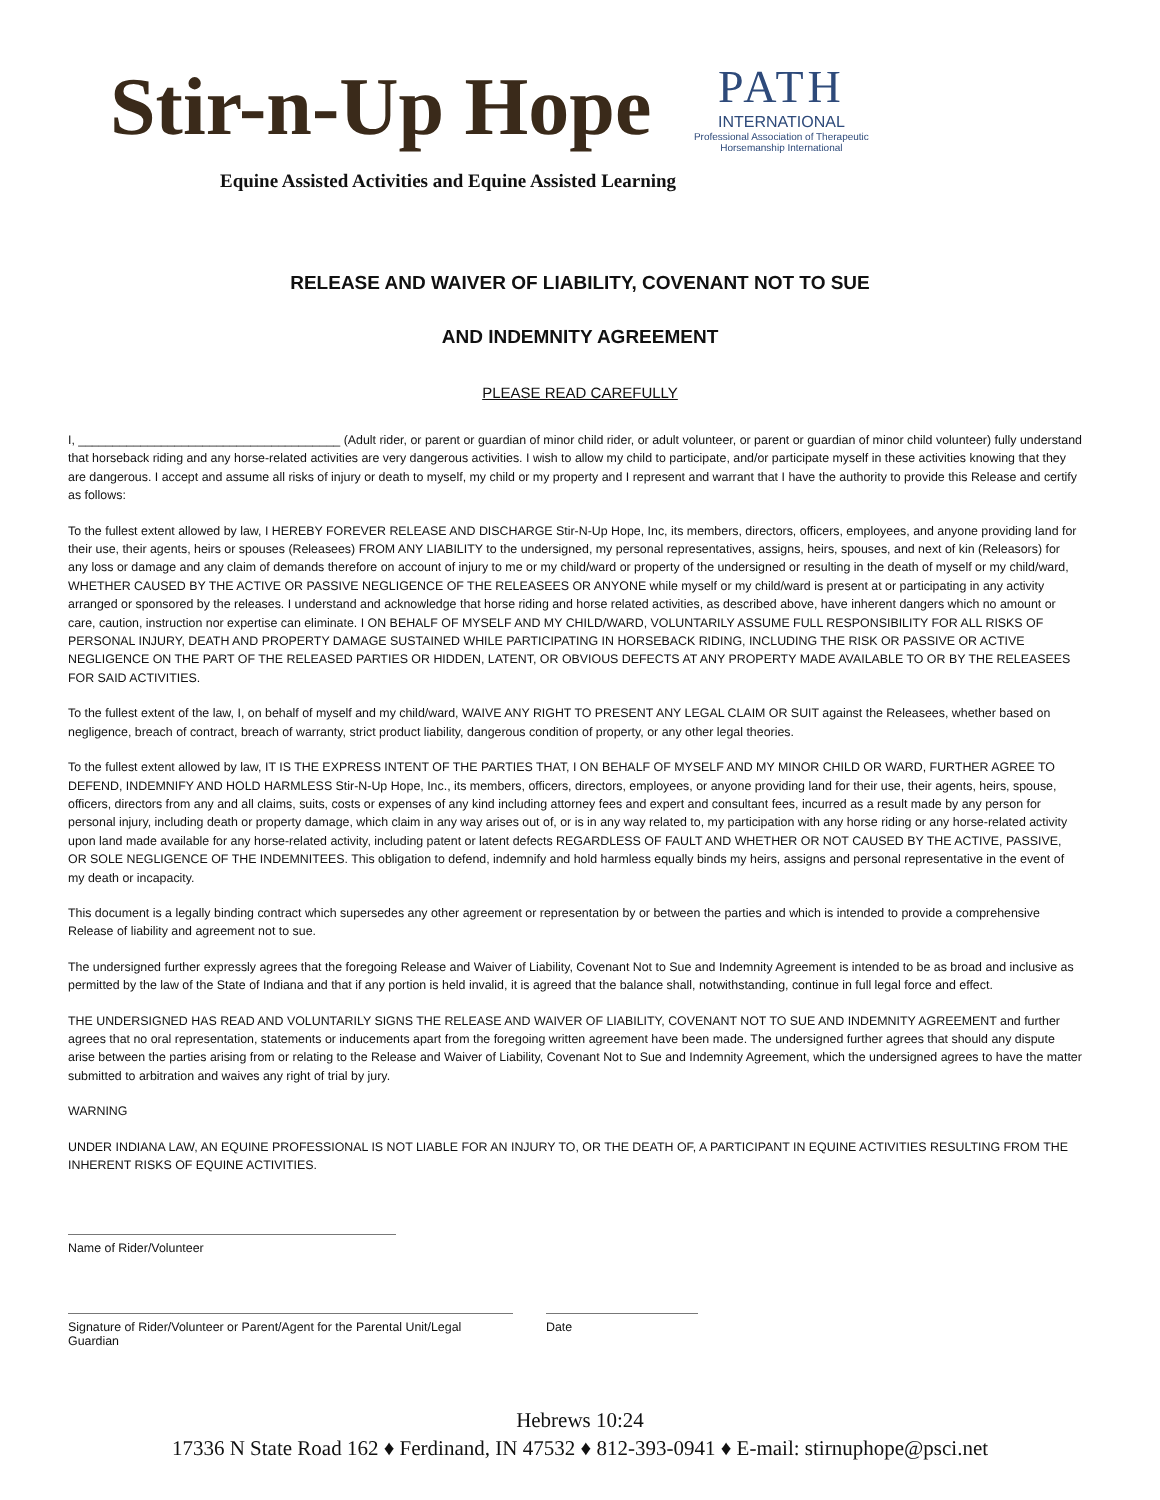Stir-n-Up Hope
PATH
INTERNATIONAL
Professional Association of Therapeutic Horsemanship International
Equine Assisted Activities and Equine Assisted Learning
RELEASE AND WAIVER OF LIABILITY, COVENANT NOT TO SUE
AND INDEMNITY AGREEMENT
PLEASE READ CAREFULLY
I, ______________________________________ (Adult rider, or parent or guardian of minor child rider, or adult volunteer, or parent or guardian of minor child volunteer) fully understand that horseback riding and any horse-related activities are very dangerous activities. I wish to allow my child to participate, and/or participate myself in these activities knowing that they are dangerous. I accept and assume all risks of injury or death to myself, my child or my property and I represent and warrant that I have the authority to provide this Release and certify as follows:
To the fullest extent allowed by law, I HEREBY FOREVER RELEASE AND DISCHARGE Stir-N-Up Hope, Inc, its members, directors, officers, employees, and anyone providing land for their use, their agents, heirs or spouses (Releasees) FROM ANY LIABILITY to the undersigned, my personal representatives, assigns, heirs, spouses, and next of kin (Releasors) for any loss or damage and any claim of demands therefore on account of injury to me or my child/ward or property of the undersigned or resulting in the death of myself or my child/ward, WHETHER CAUSED BY THE ACTIVE OR PASSIVE NEGLIGENCE OF THE RELEASEES OR ANYONE while myself or my child/ward is present at or participating in any activity arranged or sponsored by the releases. I understand and acknowledge that horse riding and horse related activities, as described above, have inherent dangers which no amount or care, caution, instruction nor expertise can eliminate. I ON BEHALF OF MYSELF AND MY CHILD/WARD, VOLUNTARILY ASSUME FULL RESPONSIBILITY FOR ALL RISKS OF PERSONAL INJURY, DEATH AND PROPERTY DAMAGE SUSTAINED WHILE PARTICIPATING IN HORSEBACK RIDING, INCLUDING THE RISK OR PASSIVE OR ACTIVE NEGLIGENCE ON THE PART OF THE RELEASED PARTIES OR HIDDEN, LATENT, OR OBVIOUS DEFECTS AT ANY PROPERTY MADE AVAILABLE TO OR BY THE RELEASEES FOR SAID ACTIVITIES.
To the fullest extent of the law, I, on behalf of myself and my child/ward, WAIVE ANY RIGHT TO PRESENT ANY LEGAL CLAIM OR SUIT against the Releasees, whether based on negligence, breach of contract, breach of warranty, strict product liability, dangerous condition of property, or any other legal theories.
To the fullest extent allowed by law, IT IS THE EXPRESS INTENT OF THE PARTIES THAT, I ON BEHALF OF MYSELF AND MY MINOR CHILD OR WARD, FURTHER AGREE TO DEFEND, INDEMNIFY AND HOLD HARMLESS Stir-N-Up Hope, Inc., its members, officers, directors, employees, or anyone providing land for their use, their agents, heirs, spouse, officers, directors from any and all claims, suits, costs or expenses of any kind including attorney fees and expert and consultant fees, incurred as a result made by any person for personal injury, including death or property damage, which claim in any way arises out of, or is in any way related to, my participation with any horse riding or any horse-related activity upon land made available for any horse-related activity, including patent or latent defects REGARDLESS OF FAULT AND WHETHER OR NOT CAUSED BY THE ACTIVE, PASSIVE, OR SOLE NEGLIGENCE OF THE INDEMNITEES. This obligation to defend, indemnify and hold harmless equally binds my heirs, assigns and personal representative in the event of my death or incapacity.
This document is a legally binding contract which supersedes any other agreement or representation by or between the parties and which is intended to provide a comprehensive Release of liability and agreement not to sue.
The undersigned further expressly agrees that the foregoing Release and Waiver of Liability, Covenant Not to Sue and Indemnity Agreement is intended to be as broad and inclusive as permitted by the law of the State of Indiana and that if any portion is held invalid, it is agreed that the balance shall, notwithstanding, continue in full legal force and effect.
THE UNDERSIGNED HAS READ AND VOLUNTARILY SIGNS THE RELEASE AND WAIVER OF LIABILITY, COVENANT NOT TO SUE AND INDEMNITY AGREEMENT and further agrees that no oral representation, statements or inducements apart from the foregoing written agreement have been made. The undersigned further agrees that should any dispute arise between the parties arising from or relating to the Release and Waiver of Liability, Covenant Not to Sue and Indemnity Agreement, which the undersigned agrees to have the matter submitted to arbitration and waives any right of trial by jury.
WARNING
UNDER INDIANA LAW, AN EQUINE PROFESSIONAL IS NOT LIABLE FOR AN INJURY TO, OR THE DEATH OF, A PARTICIPANT IN EQUINE ACTIVITIES RESULTING FROM THE INHERENT RISKS OF EQUINE ACTIVITIES.
Name of Rider/Volunteer
Signature of Rider/Volunteer or Parent/Agent for the Parental Unit/Legal Guardian
Date
Hebrews 10:24
17336 N State Road 162 ♦ Ferdinand, IN 47532 ♦ 812-393-0941 ♦ E-mail: stirnuphope@psci.net